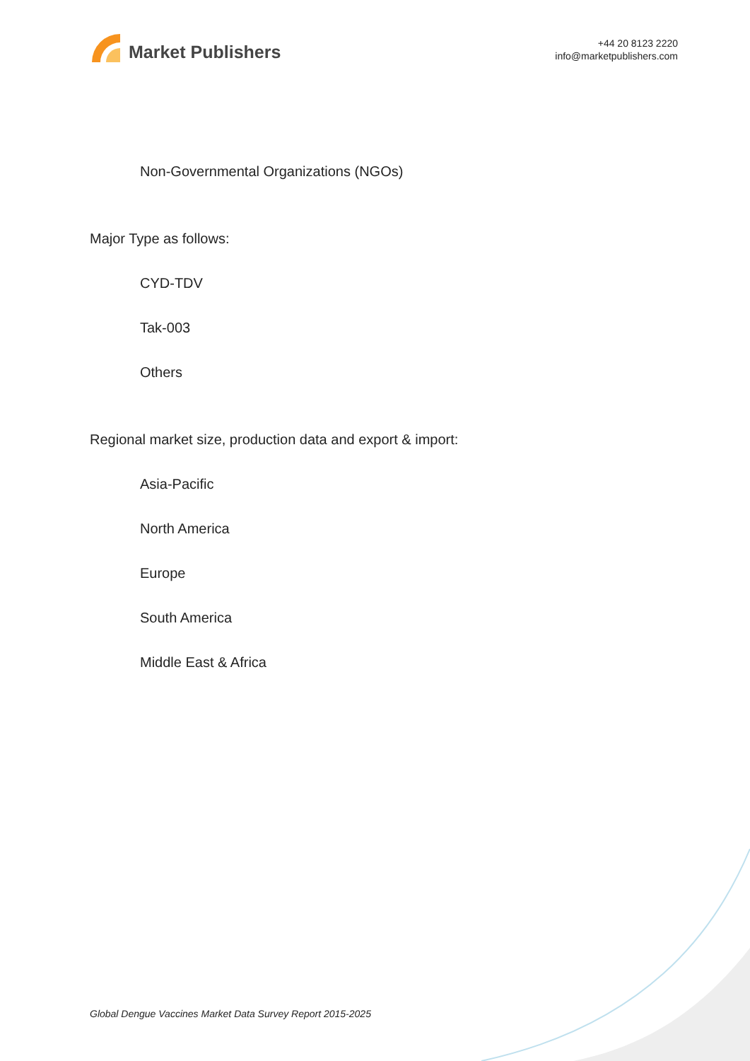Market Publishers
+44 20 8123 2220
info@marketpublishers.com
Non-Governmental Organizations (NGOs)
Major Type as follows:
CYD-TDV
Tak-003
Others
Regional market size, production data and export & import:
Asia-Pacific
North America
Europe
South America
Middle East & Africa
Global Dengue Vaccines Market Data Survey Report 2015-2025